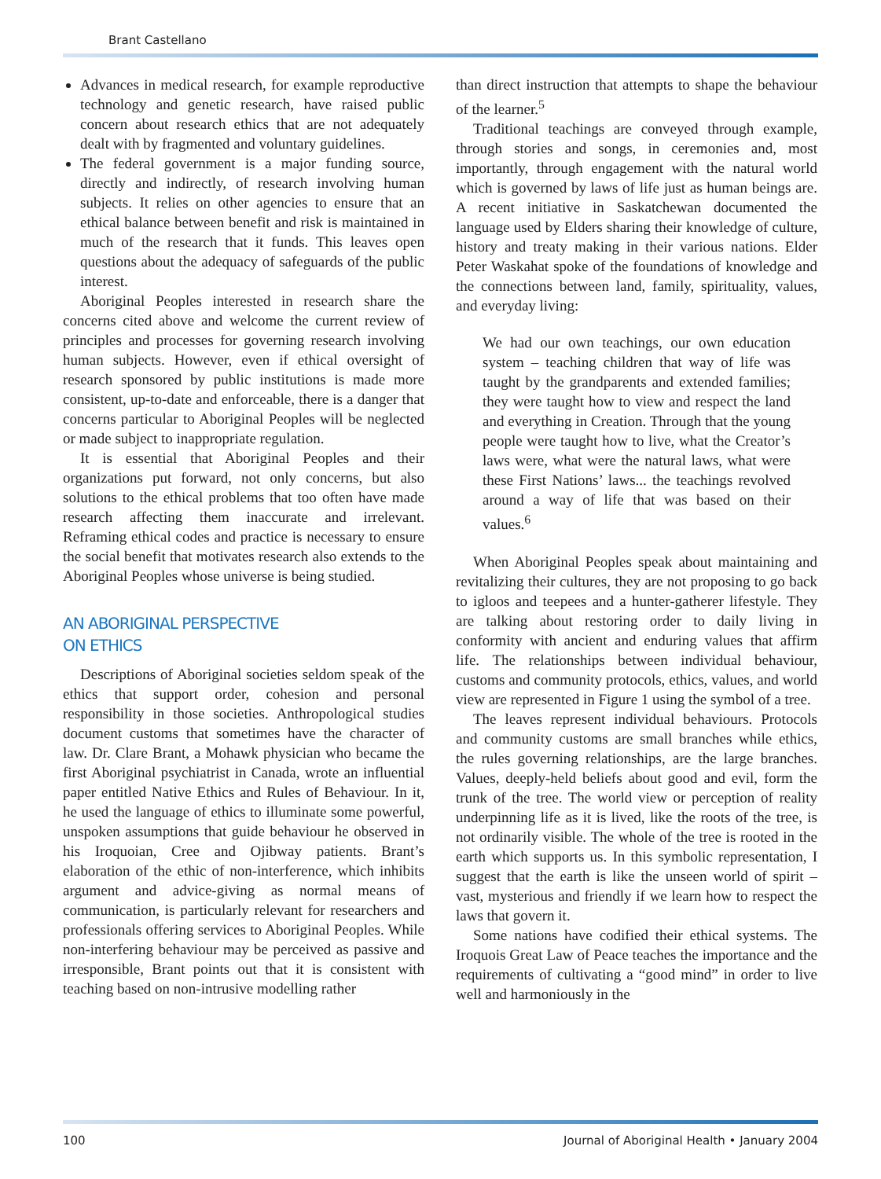Brant Castellano
Advances in medical research, for example reproductive technology and genetic research, have raised public concern about research ethics that are not adequately dealt with by fragmented and voluntary guidelines.
The federal government is a major funding source, directly and indirectly, of research involving human subjects. It relies on other agencies to ensure that an ethical balance between benefit and risk is maintained in much of the research that it funds. This leaves open questions about the adequacy of safeguards of the public interest.
Aboriginal Peoples interested in research share the concerns cited above and welcome the current review of principles and processes for governing research involving human subjects. However, even if ethical oversight of research sponsored by public institutions is made more consistent, up-to-date and enforceable, there is a danger that concerns particular to Aboriginal Peoples will be neglected or made subject to inappropriate regulation.
It is essential that Aboriginal Peoples and their organizations put forward, not only concerns, but also solutions to the ethical problems that too often have made research affecting them inaccurate and irrelevant. Reframing ethical codes and practice is necessary to ensure the social benefit that motivates research also extends to the Aboriginal Peoples whose universe is being studied.
AN ABORIGINAL PERSPECTIVE
ON ETHICS
Descriptions of Aboriginal societies seldom speak of the ethics that support order, cohesion and personal responsibility in those societies. Anthropological studies document customs that sometimes have the character of law. Dr. Clare Brant, a Mohawk physician who became the first Aboriginal psychiatrist in Canada, wrote an influential paper entitled Native Ethics and Rules of Behaviour. In it, he used the language of ethics to illuminate some powerful, unspoken assumptions that guide behaviour he observed in his Iroquoian, Cree and Ojibway patients. Brant’s elaboration of the ethic of non-interference, which inhibits argument and advice-giving as normal means of communication, is particularly relevant for researchers and professionals offering services to Aboriginal Peoples. While non-interfering behaviour may be perceived as passive and irresponsible, Brant points out that it is consistent with teaching based on non-intrusive modelling rather
than direct instruction that attempts to shape the behaviour of the learner.<sup>5</sup>
Traditional teachings are conveyed through example, through stories and songs, in ceremonies and, most importantly, through engagement with the natural world which is governed by laws of life just as human beings are. A recent initiative in Saskatchewan documented the language used by Elders sharing their knowledge of culture, history and treaty making in their various nations. Elder Peter Waskahat spoke of the foundations of knowledge and the connections between land, family, spirituality, values, and everyday living:
We had our own teachings, our own education system – teaching children that way of life was taught by the grandparents and extended families; they were taught how to view and respect the land and everything in Creation. Through that the young people were taught how to live, what the Creator’s laws were, what were the natural laws, what were these First Nations’ laws... the teachings revolved around a way of life that was based on their values.<sup>6</sup>
When Aboriginal Peoples speak about maintaining and revitalizing their cultures, they are not proposing to go back to igloos and teepees and a hunter-gatherer lifestyle. They are talking about restoring order to daily living in conformity with ancient and enduring values that affirm life. The relationships between individual behaviour, customs and community protocols, ethics, values, and world view are represented in Figure 1 using the symbol of a tree.
The leaves represent individual behaviours. Protocols and community customs are small branches while ethics, the rules governing relationships, are the large branches. Values, deeply-held beliefs about good and evil, form the trunk of the tree. The world view or perception of reality underpinning life as it is lived, like the roots of the tree, is not ordinarily visible. The whole of the tree is rooted in the earth which supports us. In this symbolic representation, I suggest that the earth is like the unseen world of spirit – vast, mysterious and friendly if we learn how to respect the laws that govern it.
Some nations have codified their ethical systems. The Iroquois Great Law of Peace teaches the importance and the requirements of cultivating a “good mind” in order to live well and harmoniously in the
100 Journal of Aboriginal Health • January 2004